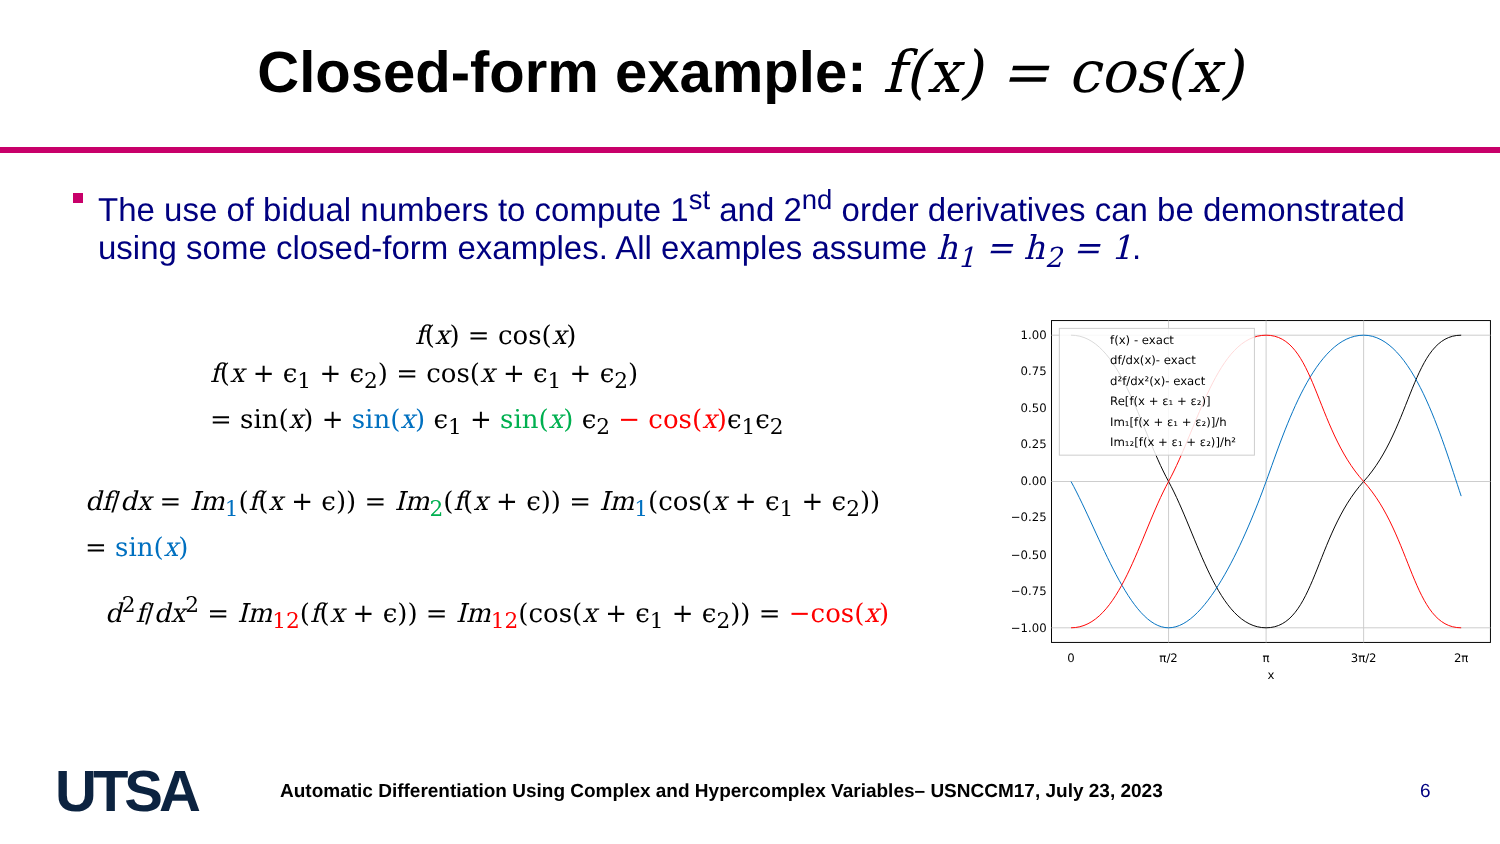Closed-form example: f(x) = cos(x)
The use of bidual numbers to compute 1<sup>st</sup> and 2<sup>nd</sup> order derivatives can be demonstrated using some closed-form examples. All examples assume h<sub>1</sub> = h<sub>2</sub> = 1.
f(x) = cos(x)
f(x + ϵ<sub>1</sub> + ϵ<sub>2</sub>) = cos(x + ϵ<sub>1</sub> + ϵ<sub>2</sub>)
= sin(x) + sin(x) ϵ<sub>1</sub> + sin(x) ϵ<sub>2</sub> − cos(x) ϵ<sub>1</sub>ϵ<sub>2</sub>
df/dx = Im<sub>1</sub>(f(x + ϵ)) = Im<sub>2</sub>(f(x + ϵ)) = Im<sub>1</sub>(cos(x + ϵ<sub>1</sub> + ϵ<sub>2</sub>))
= sin(x)
d<sup>2</sup>f/dx<sup>2</sup> = Im<sub>12</sub>(f(x + ϵ)) = Im<sub>12</sub>(cos(x + ϵ<sub>1</sub> + ϵ<sub>2</sub>)) = −cos(x)
1.00
0.75
0.50
0.25
0.00
−0.25
−0.50
−0.75
−1.00
0
π/2
π
3π/2
2π
x
f(x) - exact
df/dx(x)- exact
d²f/dx²(x)- exact
Re[f(x + ε₁ + ε₂)]
Im₁[f(x + ε₁ + ε₂)]/h
Im₁₂[f(x + ε₁ + ε₂)]/h²
UTSA
Automatic Differentiation Using Complex and Hypercomplex Variables– USNCCM17, July 23, 2023 6